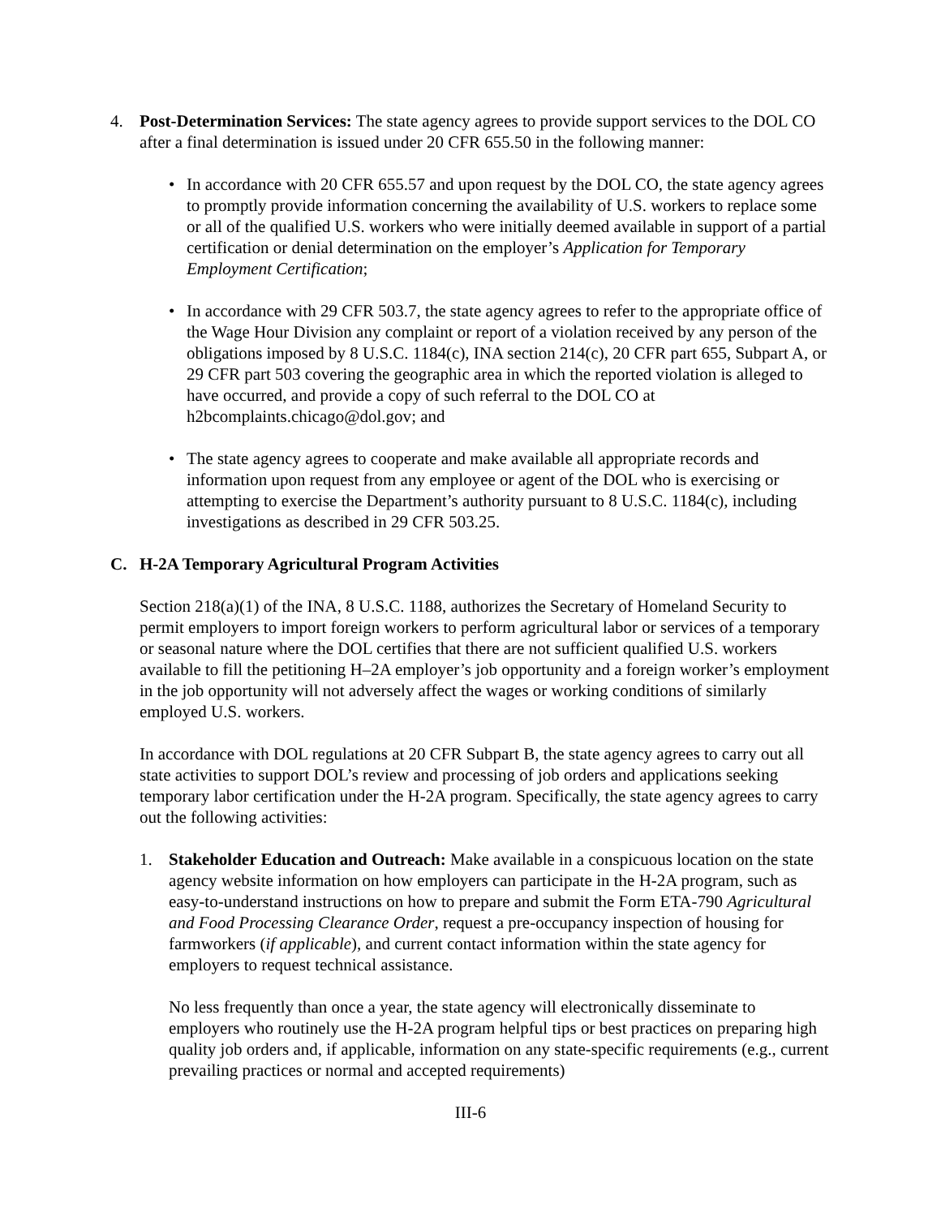4. Post-Determination Services: The state agency agrees to provide support services to the DOL CO after a final determination is issued under 20 CFR 655.50 in the following manner:
• In accordance with 20 CFR 655.57 and upon request by the DOL CO, the state agency agrees to promptly provide information concerning the availability of U.S. workers to replace some or all of the qualified U.S. workers who were initially deemed available in support of a partial certification or denial determination on the employer’s Application for Temporary Employment Certification;
• In accordance with 29 CFR 503.7, the state agency agrees to refer to the appropriate office of the Wage Hour Division any complaint or report of a violation received by any person of the obligations imposed by 8 U.S.C. 1184(c), INA section 214(c), 20 CFR part 655, Subpart A, or 29 CFR part 503 covering the geographic area in which the reported violation is alleged to have occurred, and provide a copy of such referral to the DOL CO at h2bcomplaints.chicago@dol.gov; and
• The state agency agrees to cooperate and make available all appropriate records and information upon request from any employee or agent of the DOL who is exercising or attempting to exercise the Department’s authority pursuant to 8 U.S.C. 1184(c), including investigations as described in 29 CFR 503.25.
C. H-2A Temporary Agricultural Program Activities
Section 218(a)(1) of the INA, 8 U.S.C. 1188, authorizes the Secretary of Homeland Security to permit employers to import foreign workers to perform agricultural labor or services of a temporary or seasonal nature where the DOL certifies that there are not sufficient qualified U.S. workers available to fill the petitioning H–2A employer’s job opportunity and a foreign worker’s employment in the job opportunity will not adversely affect the wages or working conditions of similarly employed U.S. workers.
In accordance with DOL regulations at 20 CFR Subpart B, the state agency agrees to carry out all state activities to support DOL’s review and processing of job orders and applications seeking temporary labor certification under the H-2A program. Specifically, the state agency agrees to carry out the following activities:
1. Stakeholder Education and Outreach: Make available in a conspicuous location on the state agency website information on how employers can participate in the H-2A program, such as easy-to-understand instructions on how to prepare and submit the Form ETA-790 Agricultural and Food Processing Clearance Order, request a pre-occupancy inspection of housing for farmworkers (if applicable), and current contact information within the state agency for employers to request technical assistance.
No less frequently than once a year, the state agency will electronically disseminate to employers who routinely use the H-2A program helpful tips or best practices on preparing high quality job orders and, if applicable, information on any state-specific requirements (e.g., current prevailing practices or normal and accepted requirements)
III-6